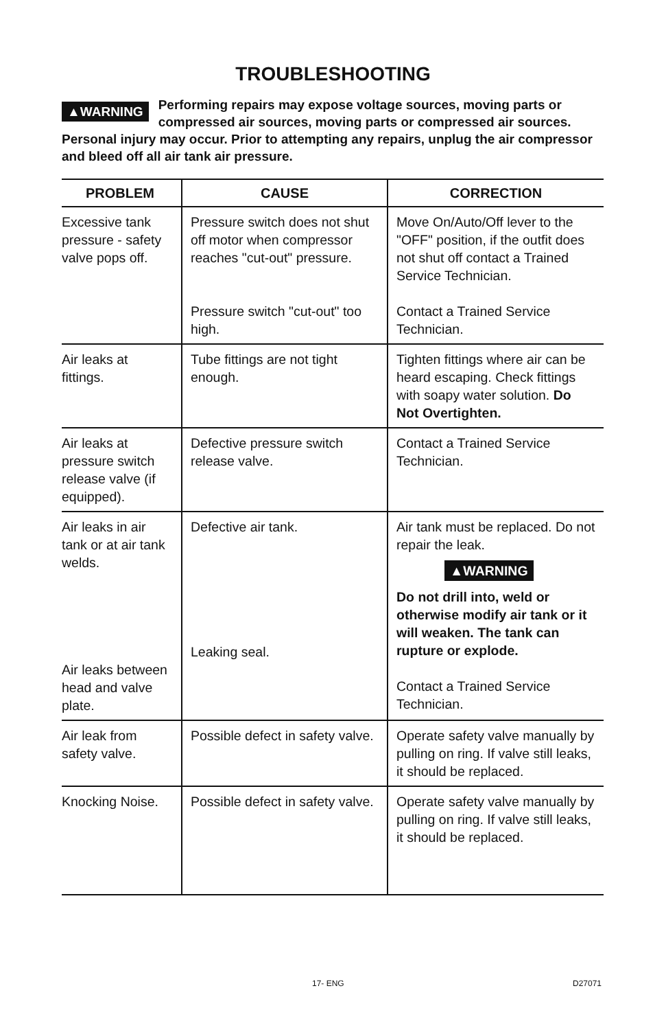TROUBLESHOOTING
▲WARNING Performing repairs may expose voltage sources, moving parts or compressed air sources, moving parts or compressed air sources. Personal injury may occur. Prior to attempting any repairs, unplug the air compressor and bleed off all air tank air pressure.
| PROBLEM | CAUSE | CORRECTION |
| --- | --- | --- |
| Excessive tank pressure - safety valve pops off. | Pressure switch does not shut off motor when compressor reaches "cut-out" pressure. Pressure switch "cut-out" too high. | Move On/Auto/Off lever to the "OFF" position, if the outfit does not shut off contact a Trained Service Technician. Contact a Trained Service Technician. |
| Air leaks at fittings. | Tube fittings are not tight enough. | Tighten fittings where air can be heard escaping. Check fittings with soapy water solution. Do Not Overtighten. |
| Air leaks at pressure switch release valve (if equipped). | Defective pressure switch release valve. | Contact a Trained Service Technician. |
| Air leaks in air tank or at air tank welds. Air leaks between head and valve plate. | Defective air tank. Leaking seal. | Air tank must be replaced. Do not repair the leak. ▲WARNING Do not drill into, weld or otherwise modify air tank or it will weaken. The tank can rupture or explode. Contact a Trained Service Technician. |
| Air leak from safety valve. | Possible defect in safety valve. | Operate safety valve manually by pulling on ring. If valve still leaks, it should be replaced. |
| Knocking Noise. | Possible defect in safety valve. | Operate safety valve manually by pulling on ring. If valve still leaks, it should be replaced. |
17- ENG D27071